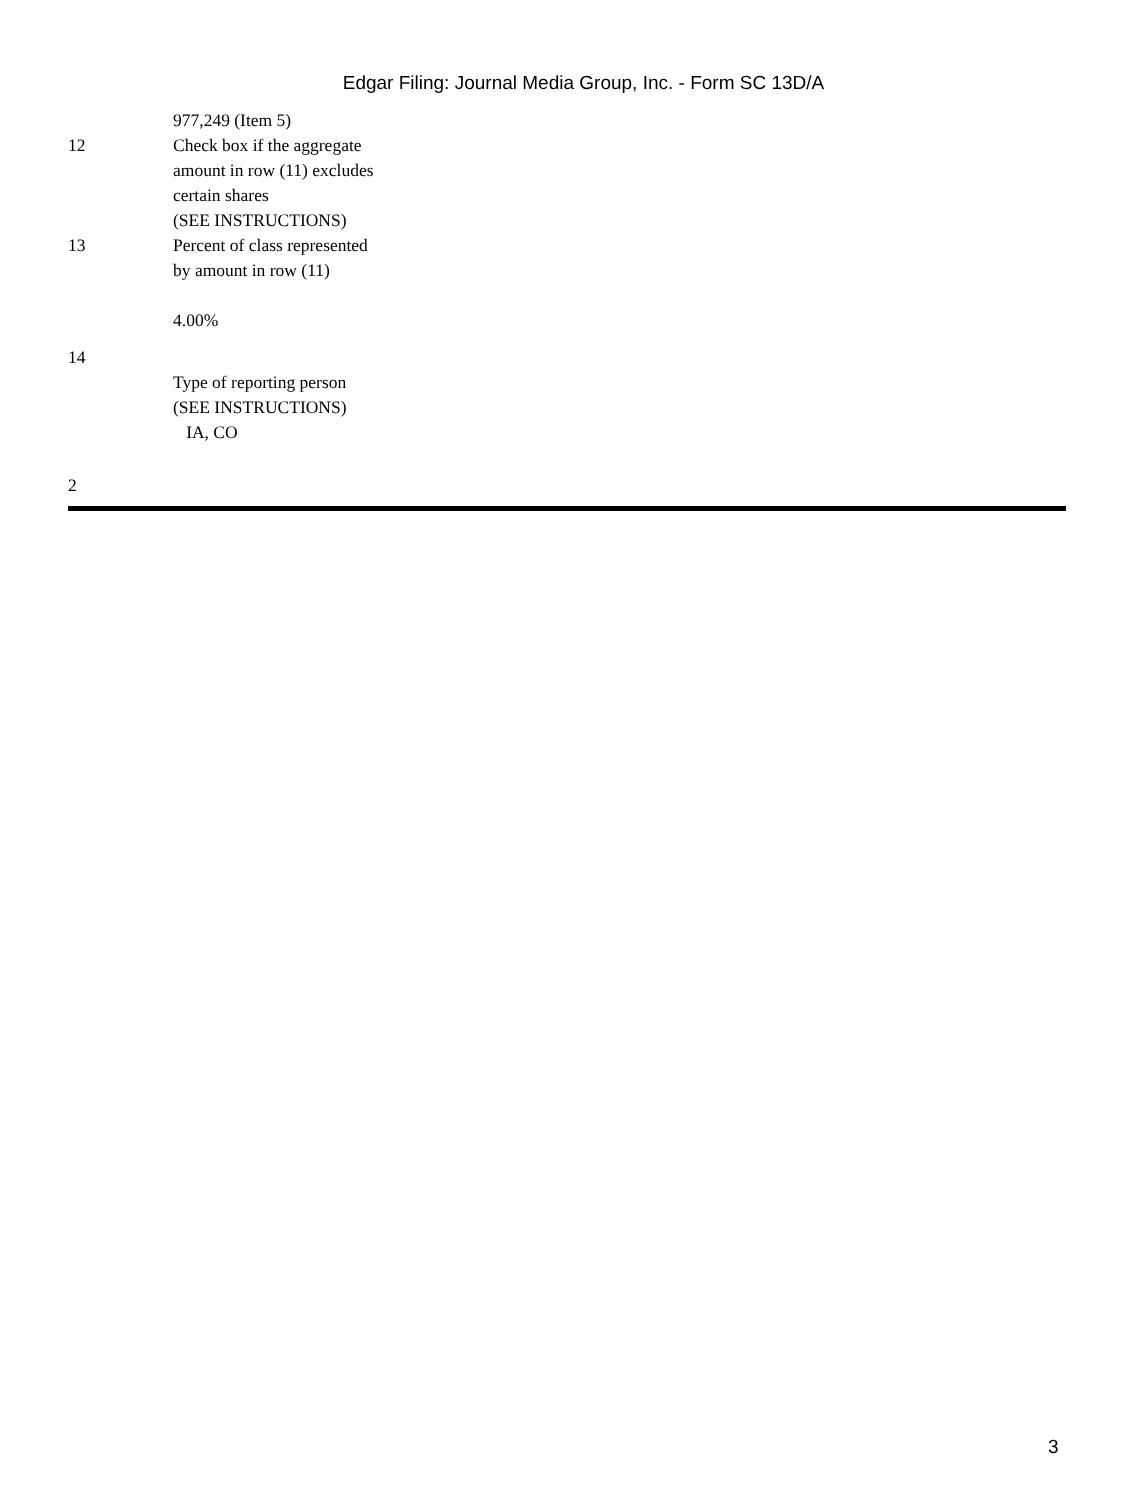Edgar Filing: Journal Media Group, Inc. - Form SC 13D/A
| | 977,249 (Item 5) |
| 12 | Check box if the aggregate amount in row (11) excludes certain shares (SEE INSTRUCTIONS) |
| 13 | Percent of class represented by amount in row (11) 4.00% |
| 14 | Type of reporting person (SEE INSTRUCTIONS) IA, CO |
2
3